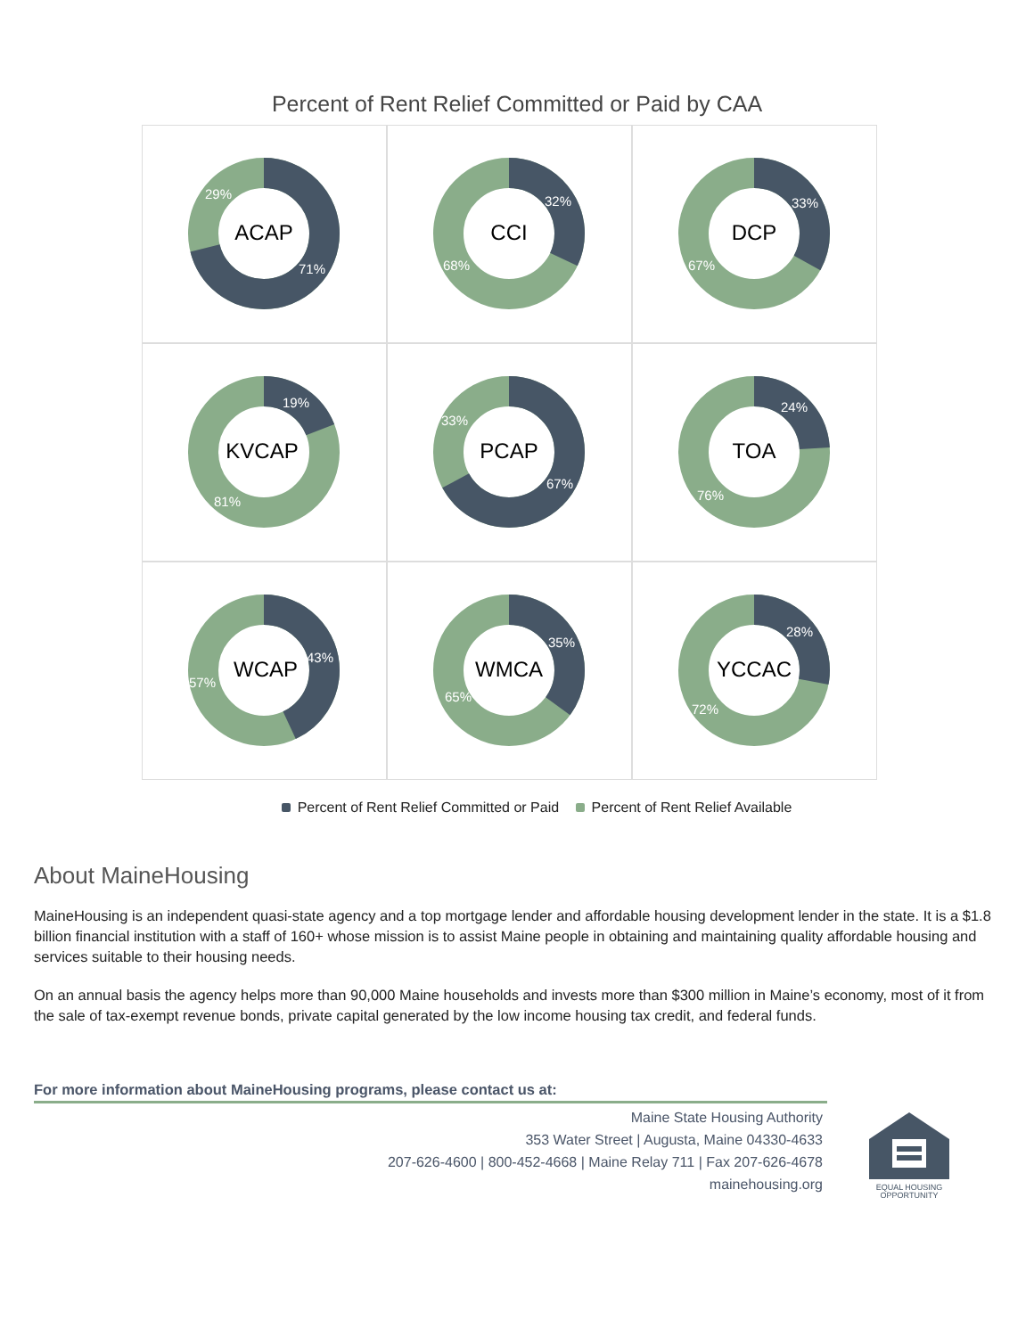Percent of Rent Relief Committed or Paid by CAA
ACAP
29%
71%
CCI
32%
68%
DCP
33%
67%
KVCAP
19%
81%
PCAP
33%
67%
TOA
24%
76%
WCAP
43%
57%
WMCA
35%
65%
YCCAC
28%
72%
Percent of Rent Relief Committed or Paid Percent of Rent Relief Available
About MaineHousing
MaineHousing is an independent quasi-state agency and a top mortgage lender and affordable housing development lender in the state. It is a $1.8 billion financial institution with a staff of 160+ whose mission is to assist Maine people in obtaining and maintaining quality affordable housing and services suitable to their housing needs.
On an annual basis the agency helps more than 90,000 Maine households and invests more than $300 million in Maine’s economy, most of it from the sale of tax-exempt revenue bonds, private capital generated by the low income housing tax credit, and federal funds.
For more information about MaineHousing programs, please contact us at:
Maine State Housing Authority
353 Water Street | Augusta, Maine 04330-4633
207-626-4600 | 800-452-4668 | Maine Relay 711 | Fax 207-626-4678
mainehousing.org
EQUAL HOUSING
OPPORTUNITY